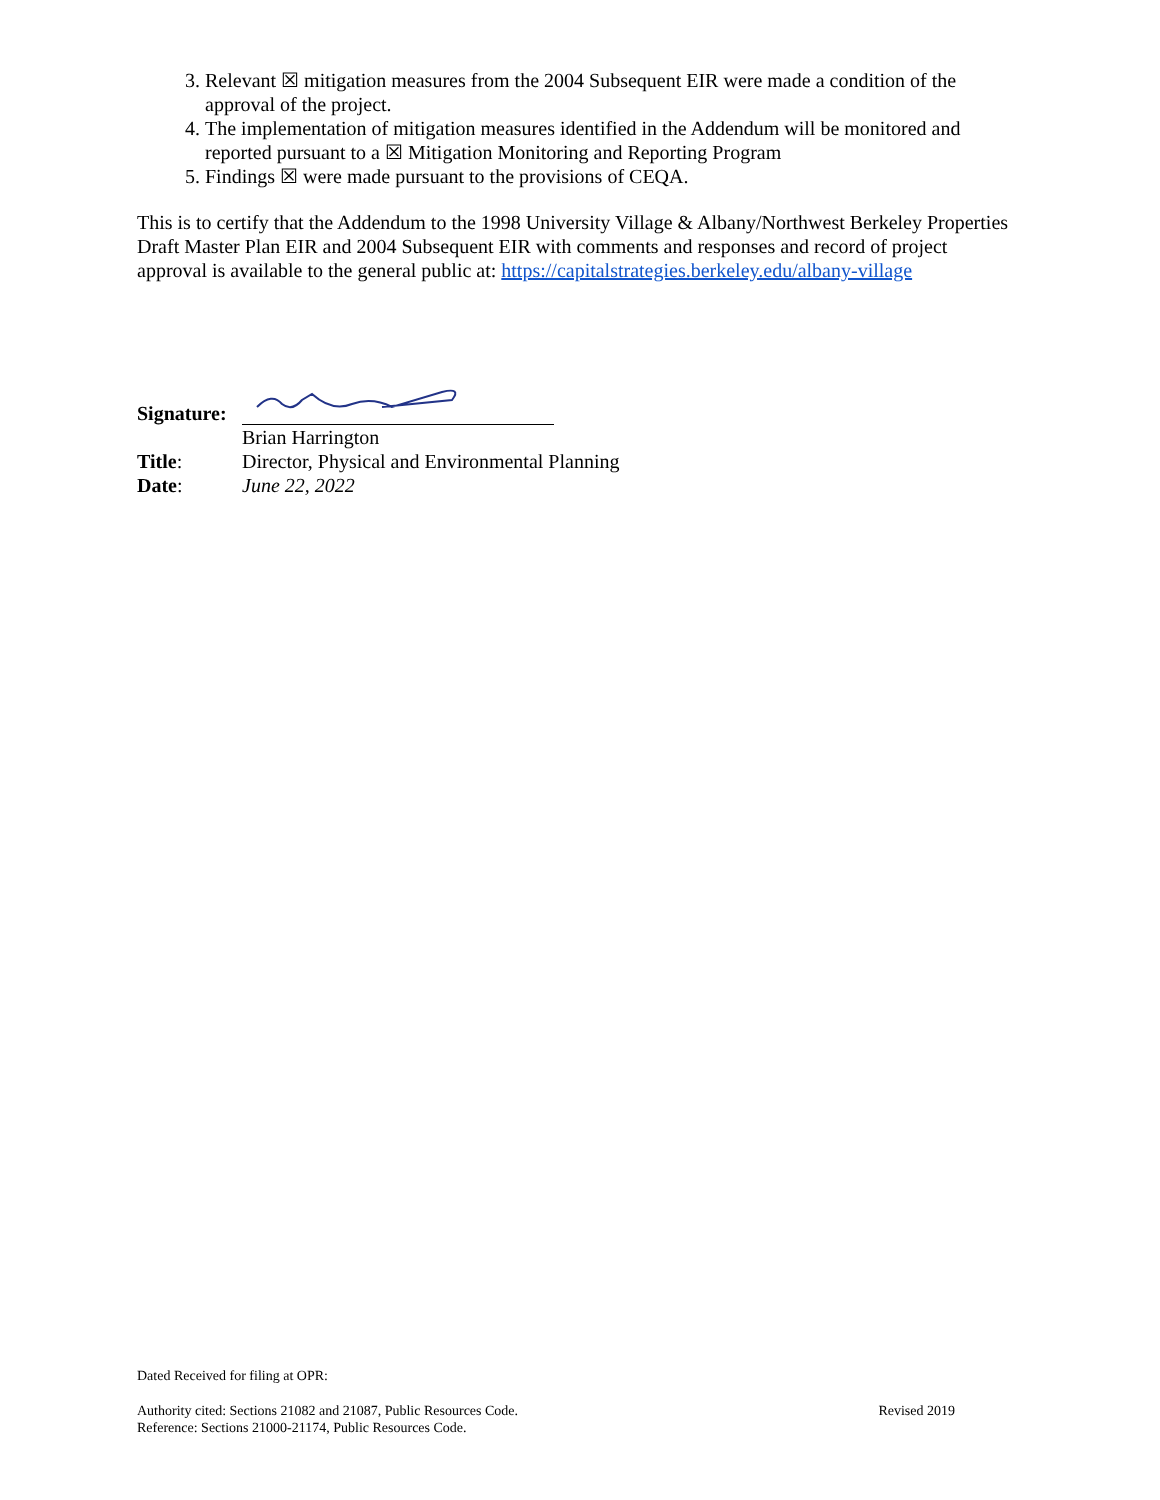3. Relevant ☒ mitigation measures from the 2004 Subsequent EIR were made a condition of the approval of the project.
4. The implementation of mitigation measures identified in the Addendum will be monitored and reported pursuant to a ☒ Mitigation Monitoring and Reporting Program
5. Findings ☒ were made pursuant to the provisions of CEQA.
This is to certify that the Addendum to the 1998 University Village & Albany/Northwest Berkeley Properties Draft Master Plan EIR and 2004 Subsequent EIR with comments and responses and record of project approval is available to the general public at: https://capitalstrategies.berkeley.edu/albany-village
Signature:
Brian Harrington
Title: Director, Physical and Environmental Planning
Date: June 22, 2022
Dated Received for filing at OPR:
Authority cited: Sections 21082 and 21087, Public Resources Code.
Reference: Sections 21000-21174, Public Resources Code.
Revised 2019